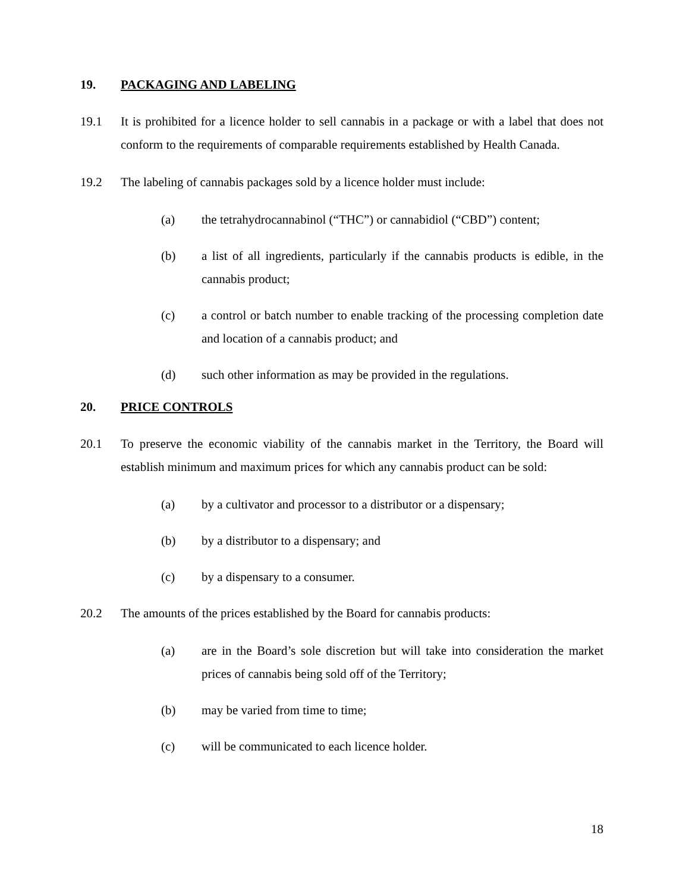19. PACKAGING AND LABELING
19.1 It is prohibited for a licence holder to sell cannabis in a package or with a label that does not conform to the requirements of comparable requirements established by Health Canada.
19.2 The labeling of cannabis packages sold by a licence holder must include:
(a) the tetrahydrocannabinol (“THC”) or cannabidiol (“CBD”) content;
(b) a list of all ingredients, particularly if the cannabis products is edible, in the cannabis product;
(c) a control or batch number to enable tracking of the processing completion date and location of a cannabis product; and
(d) such other information as may be provided in the regulations.
20. PRICE CONTROLS
20.1 To preserve the economic viability of the cannabis market in the Territory, the Board will establish minimum and maximum prices for which any cannabis product can be sold:
(a) by a cultivator and processor to a distributor or a dispensary;
(b) by a distributor to a dispensary; and
(c) by a dispensary to a consumer.
20.2 The amounts of the prices established by the Board for cannabis products:
(a) are in the Board’s sole discretion but will take into consideration the market prices of cannabis being sold off of the Territory;
(b) may be varied from time to time;
(c) will be communicated to each licence holder.
18